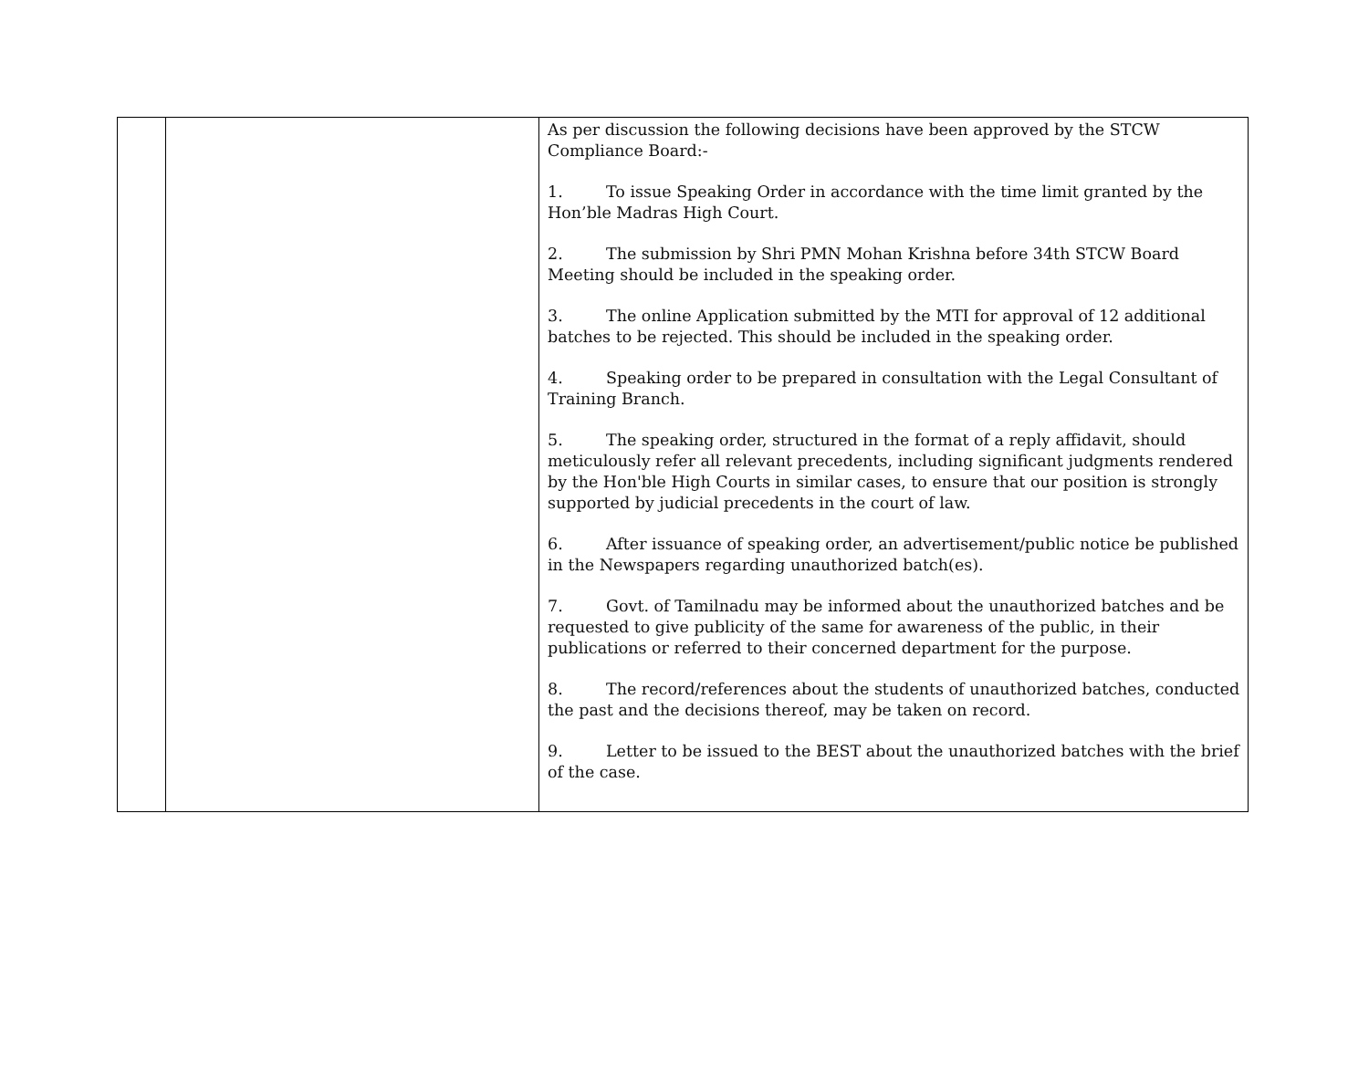| | | As per discussion the following decisions have been approved by the STCW Compliance Board:- 1. To issue Speaking Order in accordance with the time limit granted by the Hon’ble Madras High Court. 2. The submission by Shri PMN Mohan Krishna before 34th STCW Board Meeting should be included in the speaking order. 3. The online Application submitted by the MTI for approval of 12 additional batches to be rejected. This should be included in the speaking order. 4. Speaking order to be prepared in consultation with the Legal Consultant of Training Branch. 5. The speaking order, structured in the format of a reply affidavit, should meticulously refer all relevant precedents, including significant judgments rendered by the Hon'ble High Courts in similar cases, to ensure that our position is strongly supported by judicial precedents in the court of law. 6. After issuance of speaking order, an advertisement/public notice be published in the Newspapers regarding unauthorized batch(es). 7. Govt. of Tamilnadu may be informed about the unauthorized batches and be requested to give publicity of the same for awareness of the public, in their publications or referred to their concerned department for the purpose. 8. The record/references about the students of unauthorized batches, conducted the past and the decisions thereof, may be taken on record. 9. Letter to be issued to the BEST about the unauthorized batches with the brief of the case. |